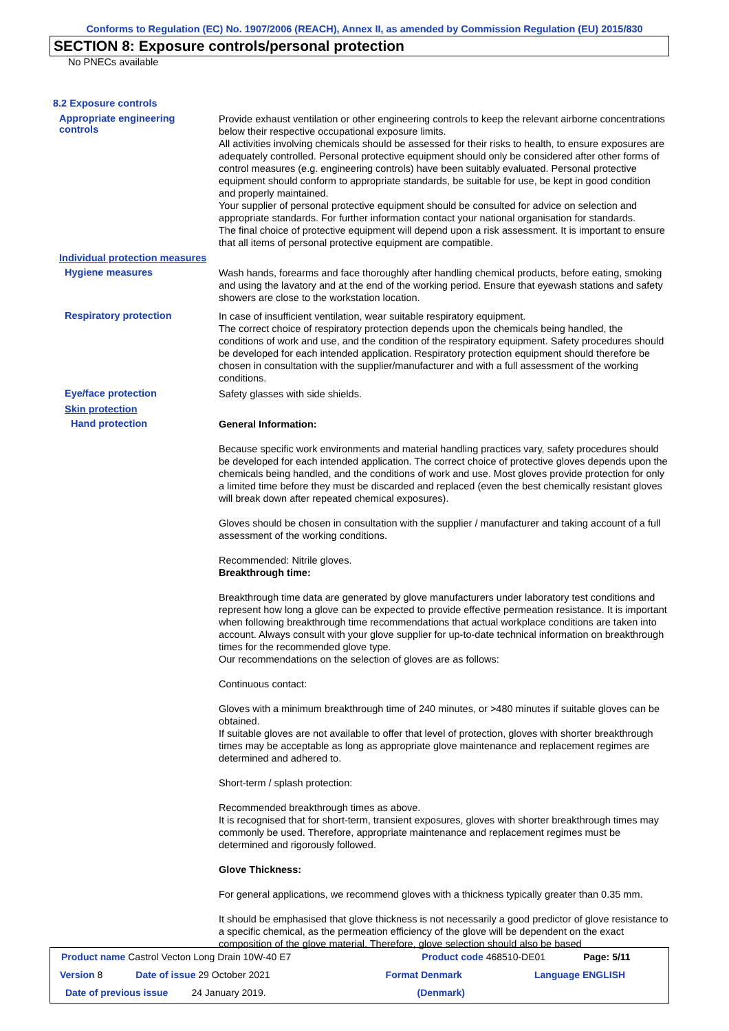Conforms to Regulation (EC) No. 1907/2006 (REACH), Annex II, as amended by Commission Regulation (EU) 2015/830
SECTION 8: Exposure controls/personal protection
No PNECs available
8.2 Exposure controls
Appropriate engineering
controls
Provide exhaust ventilation or other engineering controls to keep the relevant airborne concentrations below their respective occupational exposure limits.
All activities involving chemicals should be assessed for their risks to health, to ensure exposures are adequately controlled. Personal protective equipment should only be considered after other forms of control measures (e.g. engineering controls) have been suitably evaluated. Personal protective equipment should conform to appropriate standards, be suitable for use, be kept in good condition and properly maintained.
Your supplier of personal protective equipment should be consulted for advice on selection and appropriate standards. For further information contact your national organisation for standards.
The final choice of protective equipment will depend upon a risk assessment. It is important to ensure that all items of personal protective equipment are compatible.
Individual protection measures
Hygiene measures
Wash hands, forearms and face thoroughly after handling chemical products, before eating, smoking and using the lavatory and at the end of the working period. Ensure that eyewash stations and safety showers are close to the workstation location.
Respiratory protection
In case of insufficient ventilation, wear suitable respiratory equipment.
The correct choice of respiratory protection depends upon the chemicals being handled, the conditions of work and use, and the condition of the respiratory equipment. Safety procedures should be developed for each intended application. Respiratory protection equipment should therefore be chosen in consultation with the supplier/manufacturer and with a full assessment of the working conditions.
Eye/face protection
Safety glasses with side shields.
Skin protection
Hand protection
General Information:
Because specific work environments and material handling practices vary, safety procedures should be developed for each intended application. The correct choice of protective gloves depends upon the chemicals being handled, and the conditions of work and use. Most gloves provide protection for only a limited time before they must be discarded and replaced (even the best chemically resistant gloves will break down after repeated chemical exposures).
Gloves should be chosen in consultation with the supplier / manufacturer and taking account of a full assessment of the working conditions.
Recommended: Nitrile gloves.
Breakthrough time:
Breakthrough time data are generated by glove manufacturers under laboratory test conditions and represent how long a glove can be expected to provide effective permeation resistance. It is important when following breakthrough time recommendations that actual workplace conditions are taken into account. Always consult with your glove supplier for up-to-date technical information on breakthrough times for the recommended glove type.
Our recommendations on the selection of gloves are as follows:
Continuous contact:
Gloves with a minimum breakthrough time of 240 minutes, or >480 minutes if suitable gloves can be obtained.
If suitable gloves are not available to offer that level of protection, gloves with shorter breakthrough times may be acceptable as long as appropriate glove maintenance and replacement regimes are determined and adhered to.
Short-term / splash protection:
Recommended breakthrough times as above.
It is recognised that for short-term, transient exposures, gloves with shorter breakthrough times may commonly be used. Therefore, appropriate maintenance and replacement regimes must be determined and rigorously followed.
Glove Thickness:
For general applications, we recommend gloves with a thickness typically greater than 0.35 mm.
It should be emphasised that glove thickness is not necessarily a good predictor of glove resistance to a specific chemical, as the permeation efficiency of the glove will be dependent on the exact composition of the glove material. Therefore, glove selection should also be based
Product name Castrol Vecton Long Drain 10W-40 E7 Product code 468510-DE01 Page: 5/11
Version 8 Date of issue 29 October 2021 Format Denmark Language ENGLISH
Date of previous issue 24 January 2019. (Denmark)